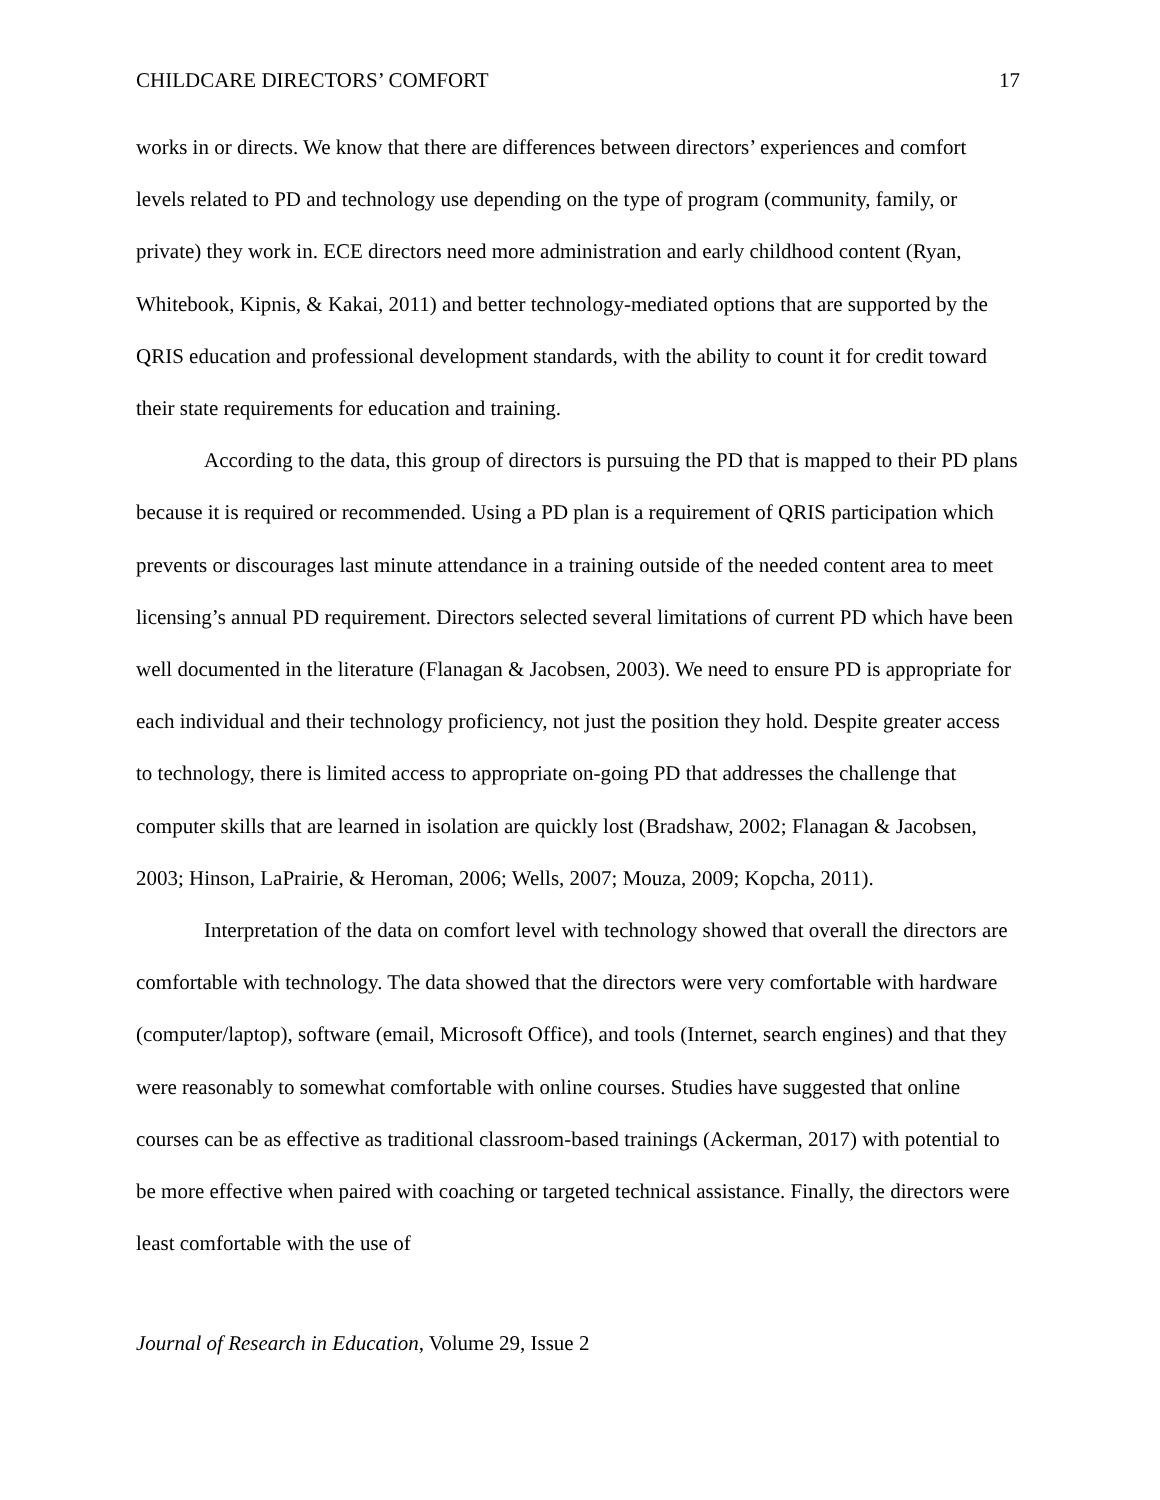CHILDCARE DIRECTORS’ COMFORT 17
works in or directs. We know that there are differences between directors’ experiences and comfort levels related to PD and technology use depending on the type of program (community, family, or private) they work in. ECE directors need more administration and early childhood content (Ryan, Whitebook, Kipnis, & Kakai, 2011) and better technology-mediated options that are supported by the QRIS education and professional development standards, with the ability to count it for credit toward their state requirements for education and training.
According to the data, this group of directors is pursuing the PD that is mapped to their PD plans because it is required or recommended. Using a PD plan is a requirement of QRIS participation which prevents or discourages last minute attendance in a training outside of the needed content area to meet licensing’s annual PD requirement. Directors selected several limitations of current PD which have been well documented in the literature (Flanagan & Jacobsen, 2003). We need to ensure PD is appropriate for each individual and their technology proficiency, not just the position they hold. Despite greater access to technology, there is limited access to appropriate on-going PD that addresses the challenge that computer skills that are learned in isolation are quickly lost (Bradshaw, 2002; Flanagan & Jacobsen, 2003; Hinson, LaPrairie, & Heroman, 2006; Wells, 2007; Mouza, 2009; Kopcha, 2011).
Interpretation of the data on comfort level with technology showed that overall the directors are comfortable with technology. The data showed that the directors were very comfortable with hardware (computer/laptop), software (email, Microsoft Office), and tools (Internet, search engines) and that they were reasonably to somewhat comfortable with online courses. Studies have suggested that online courses can be as effective as traditional classroom-based trainings (Ackerman, 2017) with potential to be more effective when paired with coaching or targeted technical assistance. Finally, the directors were least comfortable with the use of
Journal of Research in Education, Volume 29, Issue 2